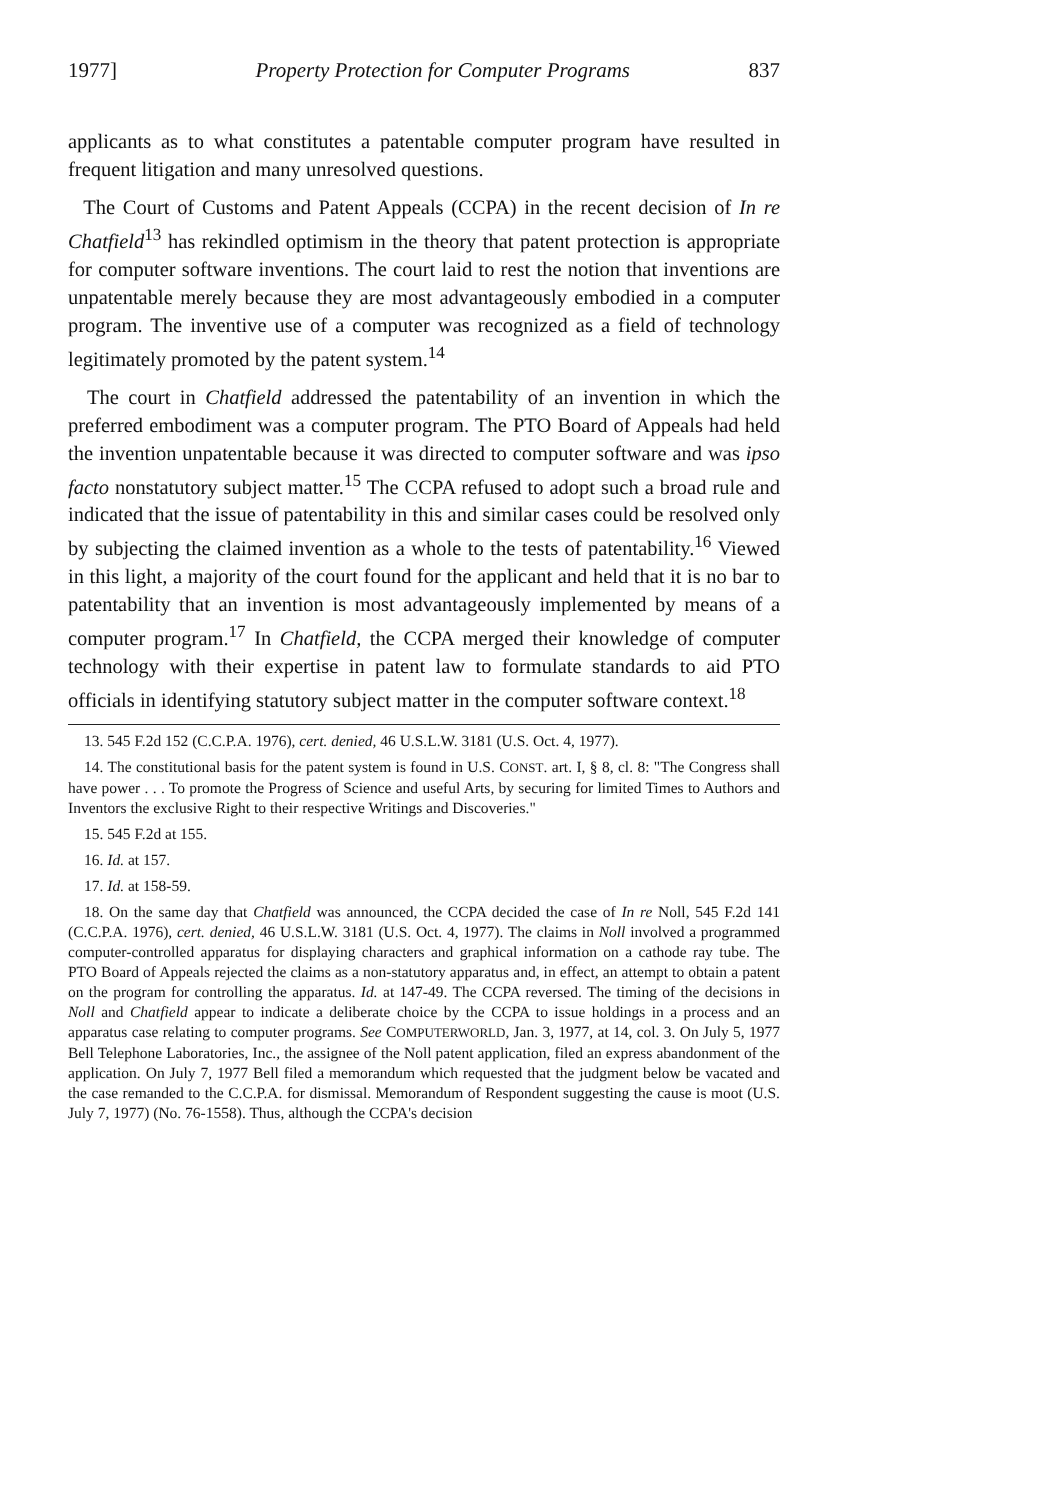1977] Property Protection for Computer Programs 837
applicants as to what constitutes a patentable computer program have re­sulted in frequent litigation and many unresolved questions.
The Court of Customs and Patent Appeals (CCPA) in the recent decision of In re Chatfield<sup>13</sup> has rekindled optimism in the theory that patent protec­tion is appropriate for computer software inventions. The court laid to rest the notion that inventions are unpatentable merely because they are most ad­vantageously embodied in a computer program. The inventive use of a com­puter was recognized as a field of technology legitimately promoted by the patent system.<sup>14</sup>
The court in Chatfield addressed the patentability of an invention in which the preferred embodiment was a computer program. The PTO Board of Appeals had held the invention unpatentable because it was directed to com­puter software and was ipso facto nonstatutory subject matter.<sup>15</sup> The CCPA refused to adopt such a broad rule and indicated that the issue of patentabil­ity in this and similar cases could be resolved only by subjecting the claimed invention as a whole to the tests of patentability.<sup>16</sup> Viewed in this light, a majority of the court found for the applicant and held that it is no bar to patentability that an invention is most advantageously implemented by means of a computer program.<sup>17</sup> In Chatfield, the CCPA merged their knowledge of computer technology with their expertise in patent law to formulate standards to aid PTO officials in identifying statutory subject matter in the computer software context.<sup>18</sup>
13. 545 F.2d 152 (C.C.P.A. 1976), cert. denied, 46 U.S.L.W. 3181 (U.S. Oct. 4, 1977).
14. The constitutional basis for the patent system is found in U.S. CONST. art. I, § 8, cl. 8: "The Congress shall have power . . . To promote the Progress of Science and useful Arts, by securing for limited Times to Authors and Inventors the exclusive Right to their respective Writings and Discoveries."
15. 545 F.2d at 155.
16. Id. at 157.
17. Id. at 158-59.
18. On the same day that Chatfield was announced, the CCPA decided the case of In re Noll, 545 F.2d 141 (C.C.P.A. 1976), cert. denied, 46 U.S.L.W. 3181 (U.S. Oct. 4, 1977). The claims in Noll involved a programmed computer-controlled apparatus for displaying characters and graphical information on a cathode ray tube. The PTO Board of Appeals rejected the claims as a non-statutory apparatus and, in effect, an attempt to obtain a patent on the program for controlling the apparatus. Id. at 147-49. The CCPA reversed. The timing of the decisions in Noll and Chatfield appear to indicate a deliberate choice by the CCPA to issue holdings in a process and an apparatus case relating to computer programs. See COMPUTERWORLD, Jan. 3, 1977, at 14, col. 3. On July 5, 1977 Bell Telephone Laboratories, Inc., the assignee of the Noll patent ap­plication, filed an express abandonment of the application. On July 7, 1977 Bell filed a memorandum which requested that the judgment below be vacated and the case remanded to the C.C.P.A. for dismissal. Memorandum of Respondent suggesting the cause is moot (U.S. July 7, 1977) (No. 76-1558). Thus, although the CCPA's decision